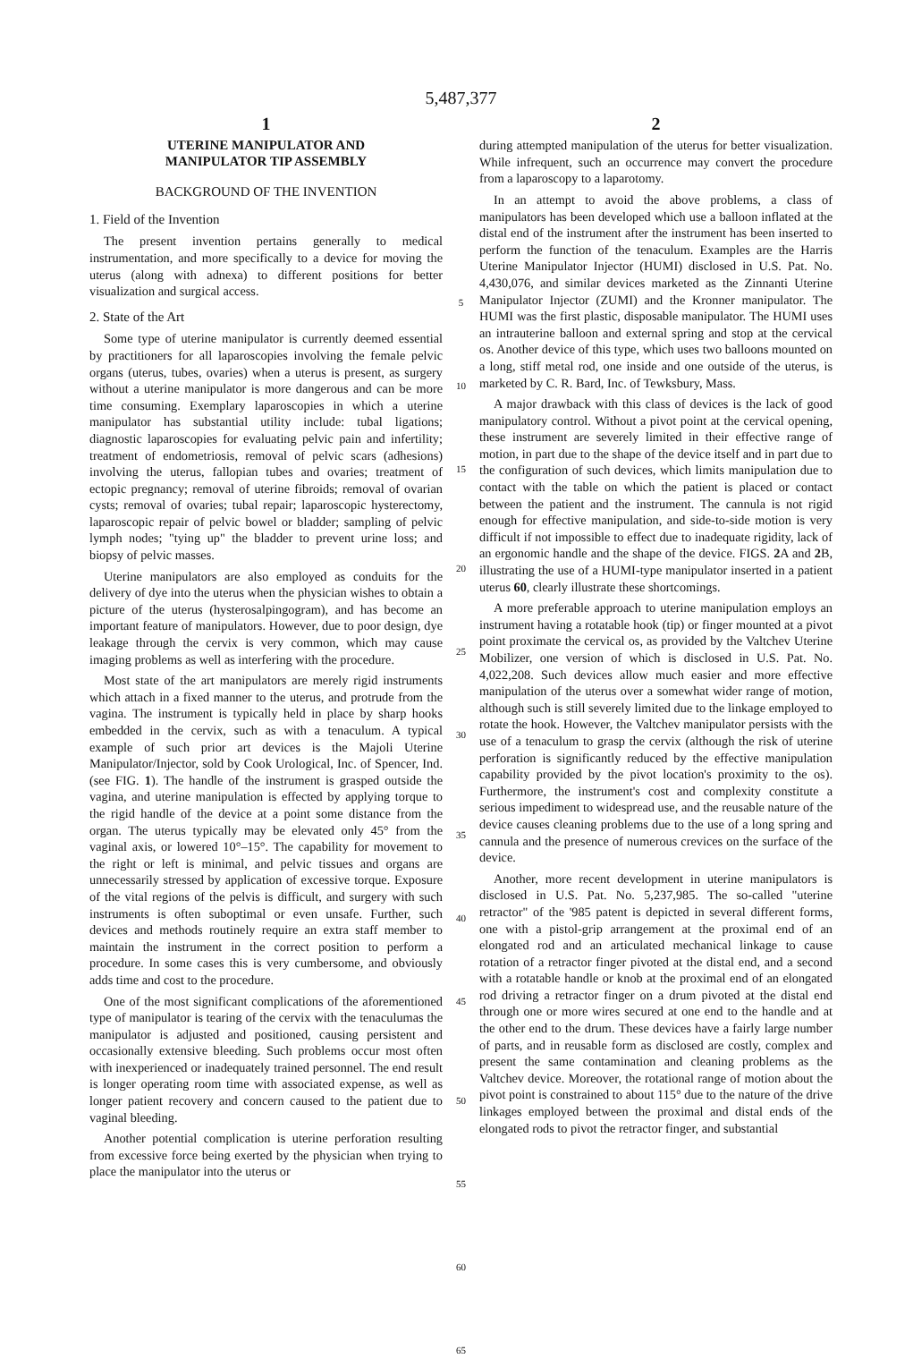5,487,377
1
UTERINE MANIPULATOR AND
MANIPULATOR TIP ASSEMBLY
BACKGROUND OF THE INVENTION
1. Field of the Invention
The present invention pertains generally to medical instrumentation, and more specifically to a device for moving the uterus (along with adnexa) to different positions for better visualization and surgical access.
2. State of the Art
Some type of uterine manipulator is currently deemed essential by practitioners for all laparoscopies involving the female pelvic organs (uterus, tubes, ovaries) when a uterus is present, as surgery without a uterine manipulator is more dangerous and can be more time consuming. Exemplary laparoscopies in which a uterine manipulator has substantial utility include: tubal ligations; diagnostic laparoscopies for evaluating pelvic pain and infertility; treatment of endometriosis, removal of pelvic scars (adhesions) involving the uterus, fallopian tubes and ovaries; treatment of ectopic pregnancy; removal of uterine fibroids; removal of ovarian cysts; removal of ovaries; tubal repair; laparoscopic hysterectomy, laparoscopic repair of pelvic bowel or bladder; sampling of pelvic lymph nodes; "tying up" the bladder to prevent urine loss; and biopsy of pelvic masses.
Uterine manipulators are also employed as conduits for the delivery of dye into the uterus when the physician wishes to obtain a picture of the uterus (hysterosalpingogram), and has become an important feature of manipulators. However, due to poor design, dye leakage through the cervix is very common, which may cause imaging problems as well as interfering with the procedure.
Most state of the art manipulators are merely rigid instruments which attach in a fixed manner to the uterus, and protrude from the vagina. The instrument is typically held in place by sharp hooks embedded in the cervix, such as with a tenaculum. A typical example of such prior art devices is the Majoli Uterine Manipulator/Injector, sold by Cook Urological, Inc. of Spencer, Ind. (see FIG. 1). The handle of the instrument is grasped outside the vagina, and uterine manipulation is effected by applying torque to the rigid handle of the device at a point some distance from the organ. The uterus typically may be elevated only 45° from the vaginal axis, or lowered 10°–15°. The capability for movement to the right or left is minimal, and pelvic tissues and organs are unnecessarily stressed by application of excessive torque. Exposure of the vital regions of the pelvis is difficult, and surgery with such instruments is often suboptimal or even unsafe. Further, such devices and methods routinely require an extra staff member to maintain the instrument in the correct position to perform a procedure. In some cases this is very cumbersome, and obviously adds time and cost to the procedure.
One of the most significant complications of the aforementioned type of manipulator is tearing of the cervix with the tenaculumas the manipulator is adjusted and positioned, causing persistent and occasionally extensive bleeding. Such problems occur most often with inexperienced or inadequately trained personnel. The end result is longer operating room time with associated expense, as well as longer patient recovery and concern caused to the patient due to vaginal bleeding.
Another potential complication is uterine perforation resulting from excessive force being exerted by the physician when trying to place the manipulator into the uterus or
5
10
15
20
25
30
35
40
45
50
55
60
65
2
during attempted manipulation of the uterus for better visualization. While infrequent, such an occurrence may convert the procedure from a laparoscopy to a laparotomy.
In an attempt to avoid the above problems, a class of manipulators has been developed which use a balloon inflated at the distal end of the instrument after the instrument has been inserted to perform the function of the tenaculum. Examples are the Harris Uterine Manipulator Injector (HUMI) disclosed in U.S. Pat. No. 4,430,076, and similar devices marketed as the Zinnanti Uterine Manipulator Injector (ZUMI) and the Kronner manipulator. The HUMI was the first plastic, disposable manipulator. The HUMI uses an intrauterine balloon and external spring and stop at the cervical os. Another device of this type, which uses two balloons mounted on a long, stiff metal rod, one inside and one outside of the uterus, is marketed by C. R. Bard, Inc. of Tewksbury, Mass.
A major drawback with this class of devices is the lack of good manipulatory control. Without a pivot point at the cervical opening, these instrument are severely limited in their effective range of motion, in part due to the shape of the device itself and in part due to the configuration of such devices, which limits manipulation due to contact with the table on which the patient is placed or contact between the patient and the instrument. The cannula is not rigid enough for effective manipulation, and side-to-side motion is very difficult if not impossible to effect due to inadequate rigidity, lack of an ergonomic handle and the shape of the device. FIGS. 2 A and 2 B, illustrating the use of a HUMI-type manipulator inserted in a patient uterus 60, clearly illustrate these shortcomings.
A more preferable approach to uterine manipulation employs an instrument having a rotatable hook (tip) or finger mounted at a pivot point proximate the cervical os, as provided by the Valtchev Uterine Mobilizer, one version of which is disclosed in U.S. Pat. No. 4,022,208. Such devices allow much easier and more effective manipulation of the uterus over a somewhat wider range of motion, although such is still severely limited due to the linkage employed to rotate the hook. However, the Valtchev manipulator persists with the use of a tenaculum to grasp the cervix (although the risk of uterine perforation is significantly reduced by the effective manipulation capability provided by the pivot location's proximity to the os). Furthermore, the instrument's cost and complexity constitute a serious impediment to widespread use, and the reusable nature of the device causes cleaning problems due to the use of a long spring and cannula and the presence of numerous crevices on the surface of the device.
Another, more recent development in uterine manipulators is disclosed in U.S. Pat. No. 5,237,985. The so-called "uterine retractor" of the '985 patent is depicted in several different forms, one with a pistol-grip arrangement at the proximal end of an elongated rod and an articulated mechanical linkage to cause rotation of a retractor finger pivoted at the distal end, and a second with a rotatable handle or knob at the proximal end of an elongated rod driving a retractor finger on a drum pivoted at the distal end through one or more wires secured at one end to the handle and at the other end to the drum. These devices have a fairly large number of parts, and in reusable form as disclosed are costly, complex and present the same contamination and cleaning problems as the Valtchev device. Moreover, the rotational range of motion about the pivot point is constrained to about 115° due to the nature of the drive linkages employed between the proximal and distal ends of the elongated rods to pivot the retractor finger, and substantial